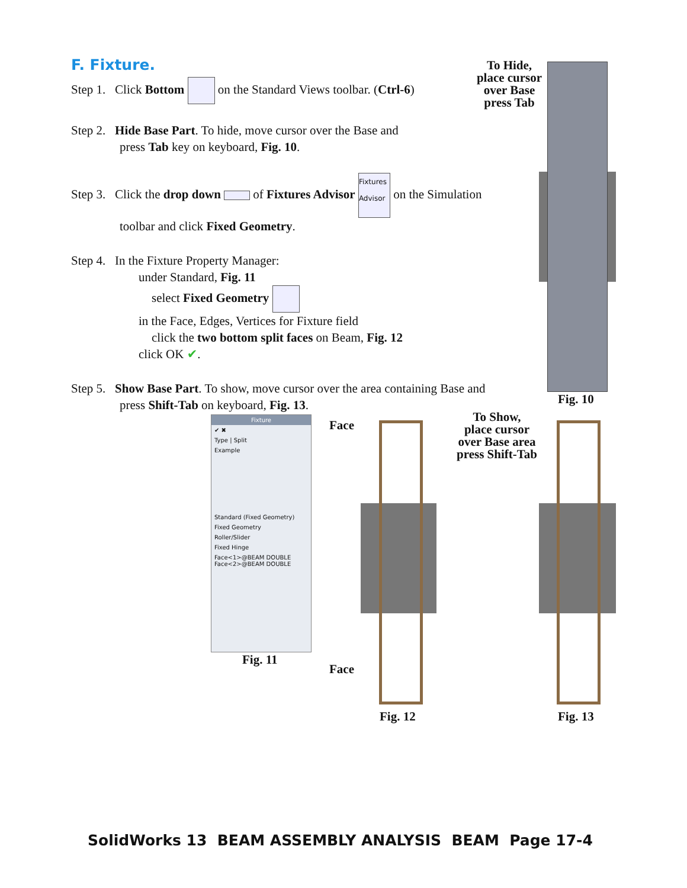F. Fixture.
Step 1. Click Bottom on the Standard Views toolbar. (Ctrl-6)
Step 2. Hide Base Part. To hide, move cursor over the Base and
press Tab key on keyboard, Fig. 10.
Step 3. Click the drop down of Fixtures Advisor Fixtures Advisor on the Simulation
toolbar and click Fixed Geometry.
Step 4. In the Fixture Property Manager:
under Standard, Fig. 11
select Fixed Geometry
in the Face, Edges, Vertices for Fixture field
click the two bottom split faces on Beam, Fig. 12
click OK ✔.
Step 5. Show Base Part. To show, move cursor over the area containing Base and
press Shift-Tab on keyboard, Fig. 13.
To Hide,
place cursor
over Base
press Tab
Fig. 10
Fixture
✔ ✖
Type | Split
Example
Standard (Fixed Geometry)
Fixed Geometry
Roller/Slider
Fixed Hinge
Face<1>@BEAM DOUBLE
Face<2>@BEAM DOUBLE
Fig. 11
Face
Face
Fig. 12
To Show,
place cursor
over Base area
press Shift-Tab
Fig. 13
SolidWorks 13 BEAM ASSEMBLY ANALYSIS BEAM Page 17-4